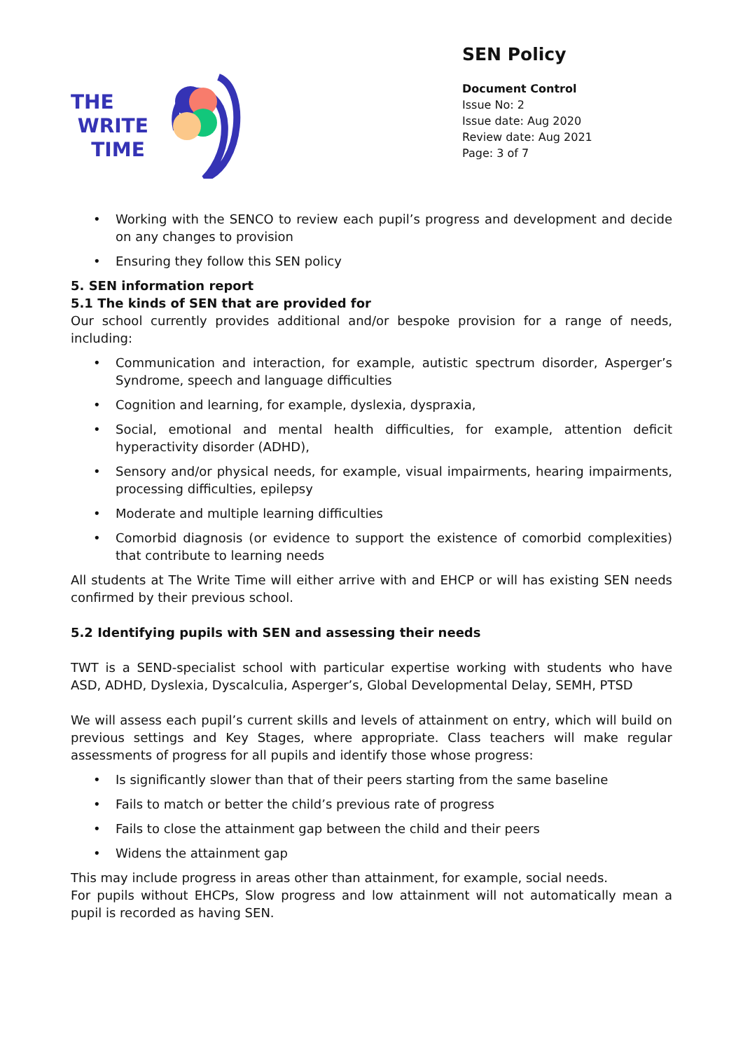THE
WRITE
TIME
SEN Policy
Document Control
Issue No: 2
Issue date: Aug 2020
Review date: Aug 2021
Page: 3 of 7
• Working with the SENCO to review each pupil’s progress and development and decide on any changes to provision
• Ensuring they follow this SEN policy
5. SEN information report
5.1 The kinds of SEN that are provided for
Our school currently provides additional and/or bespoke provision for a range of needs, including:
• Communication and interaction, for example, autistic spectrum disorder, Asperger’s Syndrome, speech and language difficulties
• Cognition and learning, for example, dyslexia, dyspraxia,
• Social, emotional and mental health difficulties, for example, attention deficit hyperactivity disorder (ADHD),
• Sensory and/or physical needs, for example, visual impairments, hearing impairments, processing difficulties, epilepsy
• Moderate and multiple learning difficulties
• Comorbid diagnosis (or evidence to support the existence of comorbid complexities) that contribute to learning needs
All students at The Write Time will either arrive with and EHCP or will has existing SEN needs confirmed by their previous school.
5.2 Identifying pupils with SEN and assessing their needs
TWT is a SEND-specialist school with particular expertise working with students who have ASD, ADHD, Dyslexia, Dyscalculia, Asperger’s, Global Developmental Delay, SEMH, PTSD
We will assess each pupil’s current skills and levels of attainment on entry, which will build on previous settings and Key Stages, where appropriate. Class teachers will make regular assessments of progress for all pupils and identify those whose progress:
• Is significantly slower than that of their peers starting from the same baseline
• Fails to match or better the child’s previous rate of progress
• Fails to close the attainment gap between the child and their peers
• Widens the attainment gap
This may include progress in areas other than attainment, for example, social needs.
For pupils without EHCPs, Slow progress and low attainment will not automatically mean a pupil is recorded as having SEN.